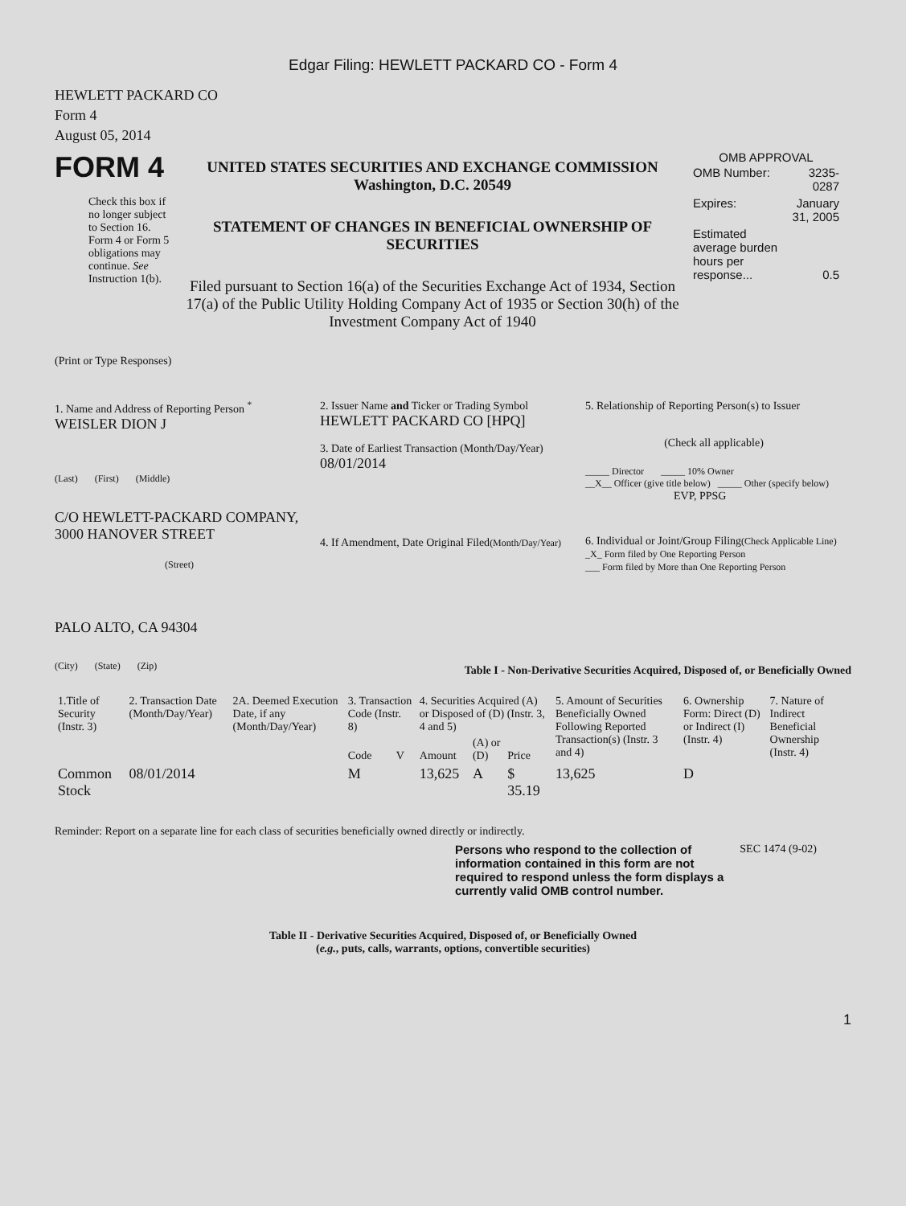Edgar Filing: HEWLETT PACKARD CO - Form 4
HEWLETT PACKARD CO
Form 4
August 05, 2014
FORM 4
Check this box if no longer subject to Section 16. Form 4 or Form 5 obligations may continue. See Instruction 1(b).
UNITED STATES SECURITIES AND EXCHANGE COMMISSION
Washington, D.C. 20549
STATEMENT OF CHANGES IN BENEFICIAL OWNERSHIP OF SECURITIES
Filed pursuant to Section 16(a) of the Securities Exchange Act of 1934, Section 17(a) of the Public Utility Holding Company Act of 1935 or Section 30(h) of the Investment Company Act of 1940
OMB APPROVAL
| OMB Number: | 3235-0287 |
| Expires: | January 31, 2005 |
| Estimated average burden hours per response... | 0.5 |
(Print or Type Responses)
1. Name and Address of Reporting Person <sup>*</sup>
WEISLER DION J
(Last) (First) (Middle)
C/O HEWLETT-PACKARD COMPANY, 3000 HANOVER STREET
(Street)
PALO ALTO, CA 94304
(City) (State) (Zip)
2. Issuer Name and Ticker or Trading Symbol
HEWLETT PACKARD CO [HPQ]
3. Date of Earliest Transaction (Month/Day/Year)
08/01/2014
4. If Amendment, Date Original Filed(Month/Day/Year)
5. Relationship of Reporting Person(s) to Issuer
(Check all applicable)
_____ Director _____ 10% Owner
__X__ Officer (give title below) _____ Other (specify below)
EVP, PPSG
6. Individual or Joint/Group Filing(Check Applicable Line)
_X_ Form filed by One Reporting Person
___ Form filed by More than One Reporting Person
Table I - Non-Derivative Securities Acquired, Disposed of, or Beneficially Owned
| 1.Title of Security (Instr. 3) | 2. Transaction Date (Month/Day/Year) | 2A. Deemed Execution Date, if any (Month/Day/Year) | 3. Transaction Code (Instr. 8) | | 4. Securities Acquired (A) or Disposed of (D) (Instr. 3, 4 and 5) | | | 5. Amount of Securities Beneficially Owned Following Reported Transaction(s) (Instr. 3 and 4) | 6. Ownership Form: Direct (D) or Indirect (I) (Instr. 4) | 7. Nature of Indirect Beneficial Ownership (Instr. 4) |
| --- | --- | --- | --- | --- | --- | --- | --- | --- | --- | --- |
| | | | Code | V | Amount | (A) or (D) | Price | | | |
| Common Stock | 08/01/2014 | | M | | 13,625 | A | $ 35.19 | 13,625 | D | |
Reminder: Report on a separate line for each class of securities beneficially owned directly or indirectly.
Persons who respond to the collection of information contained in this form are not required to respond unless the form displays a currently valid OMB control number.
SEC 1474 (9-02)
Table II - Derivative Securities Acquired, Disposed of, or Beneficially Owned
(e.g., puts, calls, warrants, options, convertible securities)
1